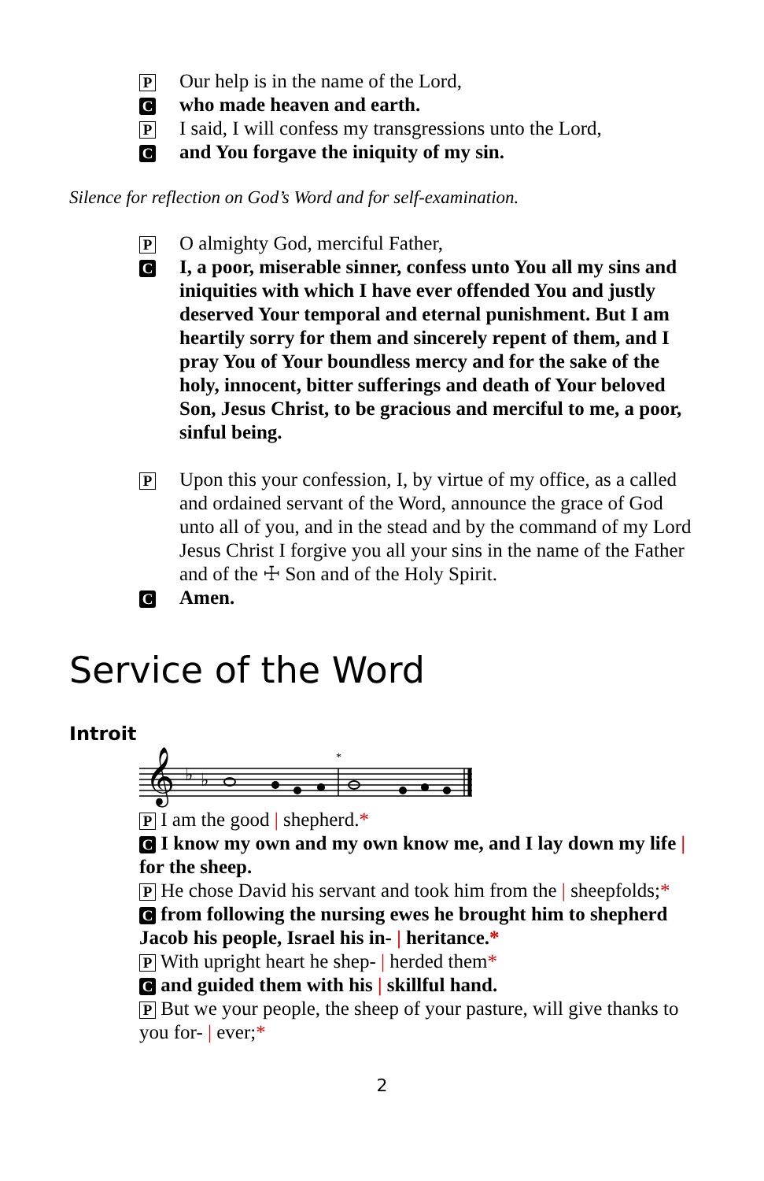P Our help is in the name of the Lord,
Cwho made heaven and earth.
P I said, I will confess my transgressions unto the Lord,
Cand You forgave the iniquity of my sin.
Silence for reflection on God’s Word and for self-examination.
P O almighty God, merciful Father,
C I, a poor, miserable sinner, confess unto You all my sins and iniquities with which I have ever offended You and justly deserved Your temporal and eternal punishment. But I am heartily sorry for them and sincerely repent of them, and I pray You of Your boundless mercy and for the sake of the holy, innocent, bitter sufferings and death of Your beloved Son, Jesus Christ, to be gracious and merciful to me, a poor, sinful being.
P Upon this your confession, I, by virtue of my office, as a called and ordained servant of the Word, announce the grace of God unto all of you, and in the stead and by the command of my Lord Jesus Christ I forgive you all your sins in the name of the Father and of the ☩ Son and of the Holy Spirit.
C Amen.
Service of the Word
Introit
𝄞
♭
♭
*
P I am the good | shepherd.*
C I know my own and my own know me, and I lay down my life | for the sheep.
P He chose David his servant and took him from the | sheepfolds;*
C from following the nursing ewes he brought him to shepherd Jacob his people, Israel his in- | heritance.*
P With upright heart he shep- | herded them*
C and guided them with his | skillful hand.
P But we your people, the sheep of your pasture, will give thanks to you for- | ever;*
2